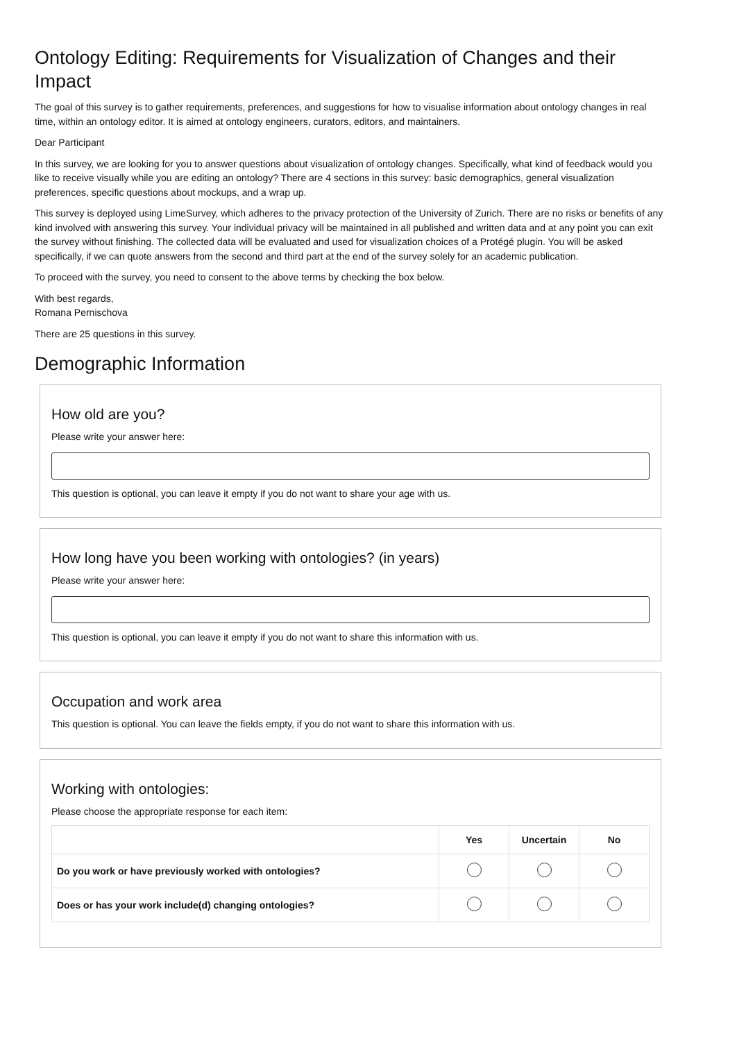Ontology Editing: Requirements for Visualization of Changes and their Impact
The goal of this survey is to gather requirements, preferences, and suggestions for how to visualise information about ontology changes in real time, within an ontology editor. It is aimed at ontology engineers, curators, editors, and maintainers.
Dear Participant
In this survey, we are looking for you to answer questions about visualization of ontology changes. Specifically, what kind of feedback would you like to receive visually while you are editing an ontology? There are 4 sections in this survey: basic demographics, general visualization preferences, specific questions about mockups, and a wrap up.
This survey is deployed using LimeSurvey, which adheres to the privacy protection of the University of Zurich. There are no risks or benefits of any kind involved with answering this survey. Your individual privacy will be maintained in all published and written data and at any point you can exit the survey without finishing. The collected data will be evaluated and used for visualization choices of a Protégé plugin. You will be asked specifically, if we can quote answers from the second and third part at the end of the survey solely for an academic publication.
To proceed with the survey, you need to consent to the above terms by checking the box below.
With best regards,
Romana Pernischova
There are 25 questions in this survey.
Demographic Information
How old are you?
Please write your answer here:
This question is optional, you can leave it empty if you do not want to share your age with us.
How long have you been working with ontologies? (in years)
Please write your answer here:
This question is optional, you can leave it empty if you do not want to share this information with us.
Occupation and work area
This question is optional. You can leave the fields empty, if you do not want to share this information with us.
Working with ontologies:
Please choose the appropriate response for each item:
| | Yes | Uncertain | No |
| --- | --- | --- | --- |
| Do you work or have previously worked with ontologies? | | | |
| Does or has your work include(d) changing ontologies? | | | |